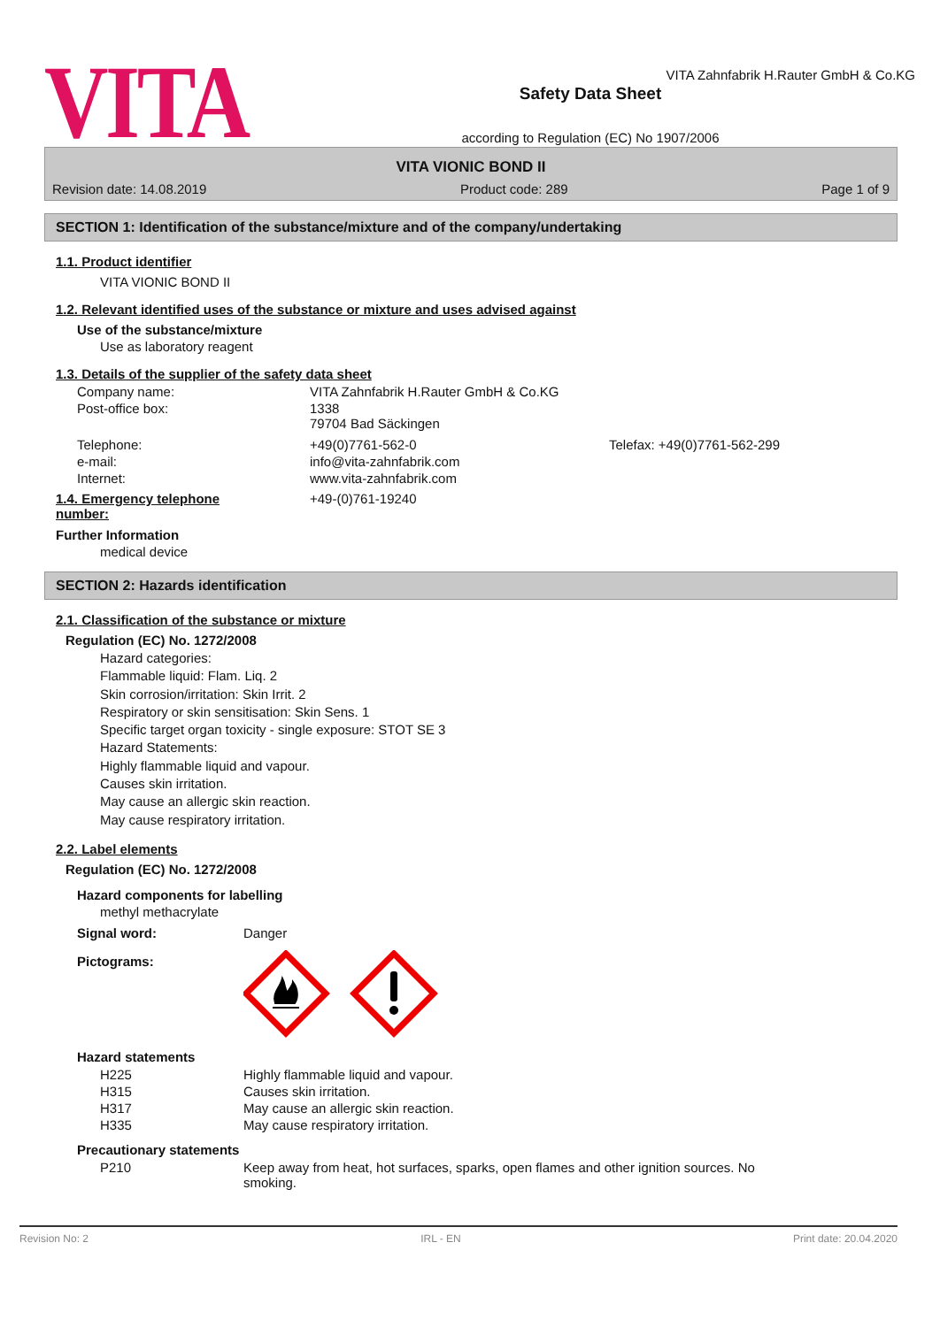VITA
VITA Zahnfabrik H.Rauter GmbH & Co.KG
Safety Data Sheet
according to Regulation (EC) No 1907/2006
VITA VIONIC BOND II
Revision date: 14.08.2019 Product code: 289 Page 1 of 9
SECTION 1: Identification of the substance/mixture and of the company/undertaking
1.1. Product identifier
VITA VIONIC BOND II
1.2. Relevant identified uses of the substance or mixture and uses advised against
Use of the substance/mixture
Use as laboratory reagent
1.3. Details of the supplier of the safety data sheet
| Company name: | VITA Zahnfabrik H.Rauter GmbH & Co.KG | |
| Post-office box: | 1338 79704 Bad Säckingen | |
| Telephone: | +49(0)7761-562-0 | Telefax: +49(0)7761-562-299 |
| e-mail: | info@vita-zahnfabrik.com | |
| Internet: | www.vita-zahnfabrik.com | |
| 1.4. Emergency telephone number: | +49-(0)761-19240 |
Further Information
medical device
SECTION 2: Hazards identification
2.1. Classification of the substance or mixture
Regulation (EC) No. 1272/2008
Hazard categories:
Flammable liquid: Flam. Liq. 2
Skin corrosion/irritation: Skin Irrit. 2
Respiratory or skin sensitisation: Skin Sens. 1
Specific target organ toxicity - single exposure: STOT SE 3
Hazard Statements:
Highly flammable liquid and vapour.
Causes skin irritation.
May cause an allergic skin reaction.
May cause respiratory irritation.
2.2. Label elements
Regulation (EC) No. 1272/2008
Hazard components for labelling
methyl methacrylate
| Signal word: | Danger |
| Pictograms: | |
Hazard statements
| H225 | Highly flammable liquid and vapour. |
| H315 | Causes skin irritation. |
| H317 | May cause an allergic skin reaction. |
| H335 | May cause respiratory irritation. |
Precautionary statements
| P210 | Keep away from heat, hot surfaces, sparks, open flames and other ignition sources. No smoking. |
Revision No: 2 IRL - EN Print date: 20.04.2020